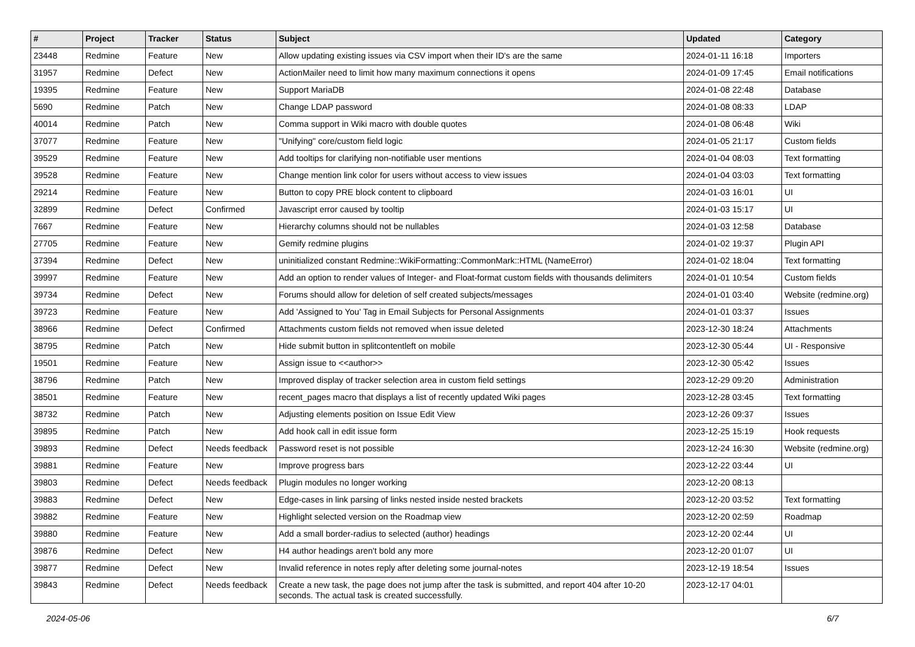| # | Project | Tracker | Status | Subject | Updated | Category |
| --- | --- | --- | --- | --- | --- | --- |
| 23448 | Redmine | Feature | New | Allow updating existing issues via CSV import when their ID's are the same | 2024-01-11 16:18 | Importers |
| 31957 | Redmine | Defect | New | ActionMailer need to limit how many maximum connections it opens | 2024-01-09 17:45 | Email notifications |
| 19395 | Redmine | Feature | New | Support MariaDB | 2024-01-08 22:48 | Database |
| 5690 | Redmine | Patch | New | Change LDAP password | 2024-01-08 08:33 | LDAP |
| 40014 | Redmine | Patch | New | Comma support in Wiki macro with double quotes | 2024-01-08 06:48 | Wiki |
| 37077 | Redmine | Feature | New | "Unifying" core/custom field logic | 2024-01-05 21:17 | Custom fields |
| 39529 | Redmine | Feature | New | Add tooltips for clarifying non-notifiable user mentions | 2024-01-04 08:03 | Text formatting |
| 39528 | Redmine | Feature | New | Change mention link color for users without access to view issues | 2024-01-04 03:03 | Text formatting |
| 29214 | Redmine | Feature | New | Button to copy PRE block content to clipboard | 2024-01-03 16:01 | UI |
| 32899 | Redmine | Defect | Confirmed | Javascript error caused by tooltip | 2024-01-03 15:17 | UI |
| 7667 | Redmine | Feature | New | Hierarchy columns should not be nullables | 2024-01-03 12:58 | Database |
| 27705 | Redmine | Feature | New | Gemify redmine plugins | 2024-01-02 19:37 | Plugin API |
| 37394 | Redmine | Defect | New | uninitialized constant Redmine::WikiFormatting::CommonMark::HTML (NameError) | 2024-01-02 18:04 | Text formatting |
| 39997 | Redmine | Feature | New | Add an option to render values of Integer- and Float-format custom fields with thousands delimiters | 2024-01-01 10:54 | Custom fields |
| 39734 | Redmine | Defect | New | Forums should allow for deletion of self created subjects/messages | 2024-01-01 03:40 | Website (redmine.org) |
| 39723 | Redmine | Feature | New | Add 'Assigned to You' Tag in Email Subjects for Personal Assignments | 2024-01-01 03:37 | Issues |
| 38966 | Redmine | Defect | Confirmed | Attachments custom fields not removed when issue deleted | 2023-12-30 18:24 | Attachments |
| 38795 | Redmine | Patch | New | Hide submit button in splitcontentleft on mobile | 2023-12-30 05:44 | UI - Responsive |
| 19501 | Redmine | Feature | New | Assign issue to <<author>> | 2023-12-30 05:42 | Issues |
| 38796 | Redmine | Patch | New | Improved display of tracker selection area in custom field settings | 2023-12-29 09:20 | Administration |
| 38501 | Redmine | Feature | New | recent_pages macro that displays a list of recently updated Wiki pages | 2023-12-28 03:45 | Text formatting |
| 38732 | Redmine | Patch | New | Adjusting elements position on Issue Edit View | 2023-12-26 09:37 | Issues |
| 39895 | Redmine | Patch | New | Add hook call in edit issue form | 2023-12-25 15:19 | Hook requests |
| 39893 | Redmine | Defect | Needs feedback | Password reset is not possible | 2023-12-24 16:30 | Website (redmine.org) |
| 39881 | Redmine | Feature | New | Improve progress bars | 2023-12-22 03:44 | UI |
| 39803 | Redmine | Defect | Needs feedback | Plugin modules no longer working | 2023-12-20 08:13 | |
| 39883 | Redmine | Defect | New | Edge-cases in link parsing of links nested inside nested brackets | 2023-12-20 03:52 | Text formatting |
| 39882 | Redmine | Feature | New | Highlight selected version on the Roadmap view | 2023-12-20 02:59 | Roadmap |
| 39880 | Redmine | Feature | New | Add a small border-radius to selected (author) headings | 2023-12-20 02:44 | UI |
| 39876 | Redmine | Defect | New | H4 author headings aren't bold any more | 2023-12-20 01:07 | UI |
| 39877 | Redmine | Defect | New | Invalid reference in notes reply after deleting some journal-notes | 2023-12-19 18:54 | Issues |
| 39843 | Redmine | Defect | Needs feedback | Create a new task, the page does not jump after the task is submitted, and report 404 after 10-20 seconds. The actual task is created successfully. | 2023-12-17 04:01 | |
2024-05-06 6/7